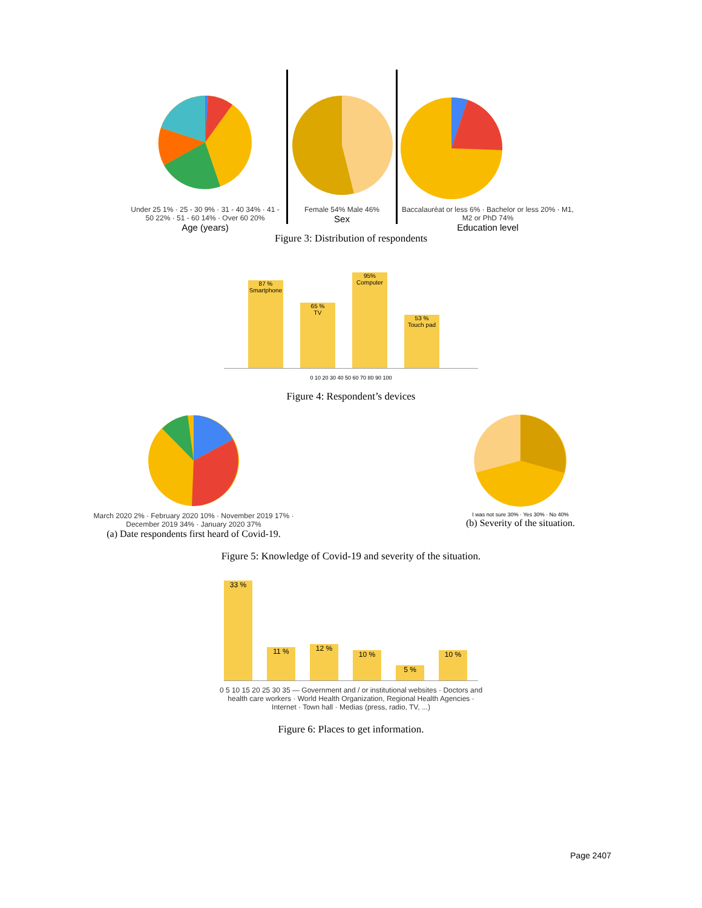Under 25 1% · 25 - 30 9% · 31 - 40 34% · 41 - 50 22% · 51 - 60 14% · Over 60 20%
Age (years)
Female 54% Male 46%
Sex
Baccalauréat or less 6% · Bachelor or less 20% · M1, M2 or PhD 74%
Education level
Figure 3: Distribution of respondents
87 %
Smartphone
65 %
TV
95%
Computer
53 %
Touch pad
0 10 20 30 40 50 60 70 80 90 100
Figure 4: Respondent’s devices
March 2020 2% · February 2020 10% · November 2019 17% · December 2019 34% · January 2020 37%
(a) Date respondents first heard of Covid-19.
I was not sure 30% · Yes 30% · No 40%
(b) Severity of the situation.
Figure 5: Knowledge of Covid-19 and severity of the situation.
33 %
11 %
12 %
10 %
5 %
10 %
0 5 10 15 20 25 30 35 — Government and / or institutional websites · Doctors and health care workers · World Health Organization, Regional Health Agencies · Internet · Town hall · Medias (press, radio, TV, ...)
Figure 6: Places to get information.
Page 2407